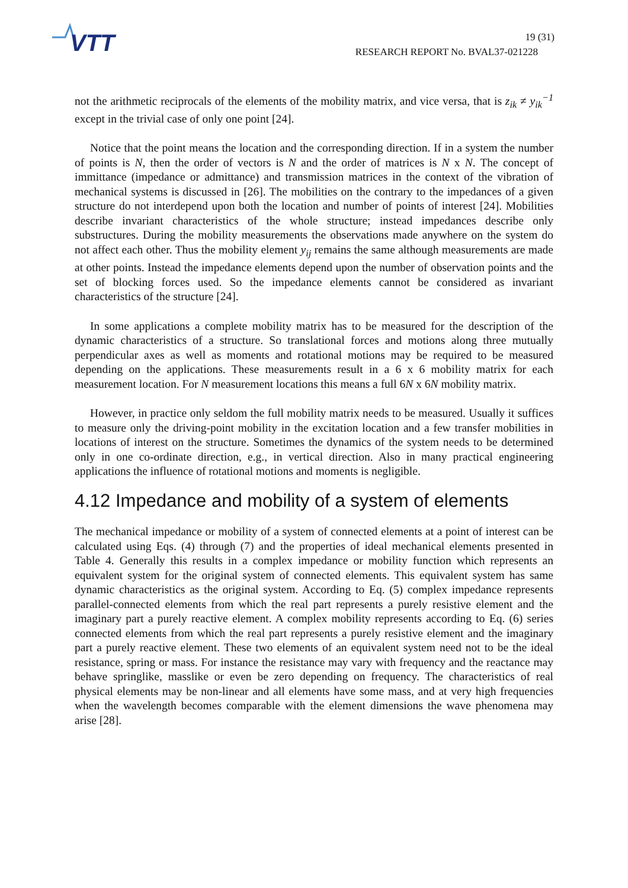VTT
19 (31)
RESEARCH REPORT No. BVAL37-021228
not the arithmetic reciprocals of the elements of the mobility matrix, and vice versa, that is z<sub>ik</sub> ≠ y<sub>ik</sub><sup>−1</sup> except in the trivial case of only one point [24].
Notice that the point means the location and the corresponding direction. If in a system the number of points is N, then the order of vectors is N and the order of matrices is N x N. The concept of immittance (impedance or admittance) and transmission matrices in the context of the vibration of mechanical systems is discussed in [26]. The mobilities on the contrary to the impedances of a given structure do not interdepend upon both the location and number of points of interest [24]. Mobilities describe invariant characteristics of the whole structure; instead impedances describe only substructures. During the mobility measurements the observations made anywhere on the system do not affect each other. Thus the mobility element y<sub>ij</sub> remains the same although measurements are made at other points. Instead the impedance elements depend upon the number of observation points and the set of blocking forces used. So the impedance elements cannot be considered as invariant characteristics of the structure [24].
In some applications a complete mobility matrix has to be measured for the description of the dynamic characteristics of a structure. So translational forces and motions along three mutually perpendicular axes as well as moments and rotational motions may be required to be measured depending on the applications. These measurements result in a 6 x 6 mobility matrix for each measurement location. For N measurement locations this means a full 6N x 6N mobility matrix.
However, in practice only seldom the full mobility matrix needs to be measured. Usually it suffices to measure only the driving-point mobility in the excitation location and a few transfer mobilities in locations of interest on the structure. Sometimes the dynamics of the system needs to be determined only in one co-ordinate direction, e.g., in vertical direction. Also in many practical engineering applications the influence of rotational motions and moments is negligible.
4.12 Impedance and mobility of a system of elements
The mechanical impedance or mobility of a system of connected elements at a point of interest can be calculated using Eqs. (4) through (7) and the properties of ideal mechanical elements presented in Table 4. Generally this results in a complex impedance or mobility function which represents an equivalent system for the original system of connected elements. This equivalent system has same dynamic characteristics as the original system. According to Eq. (5) complex impedance represents parallel-connected elements from which the real part represents a purely resistive element and the imaginary part a purely reactive element. A complex mobility represents according to Eq. (6) series connected elements from which the real part represents a purely resistive element and the imaginary part a purely reactive element. These two elements of an equivalent system need not to be the ideal resistance, spring or mass. For instance the resistance may vary with frequency and the reactance may behave springlike, masslike or even be zero depending on frequency. The characteristics of real physical elements may be non-linear and all elements have some mass, and at very high frequencies when the wavelength becomes comparable with the element dimensions the wave phenomena may arise [28].